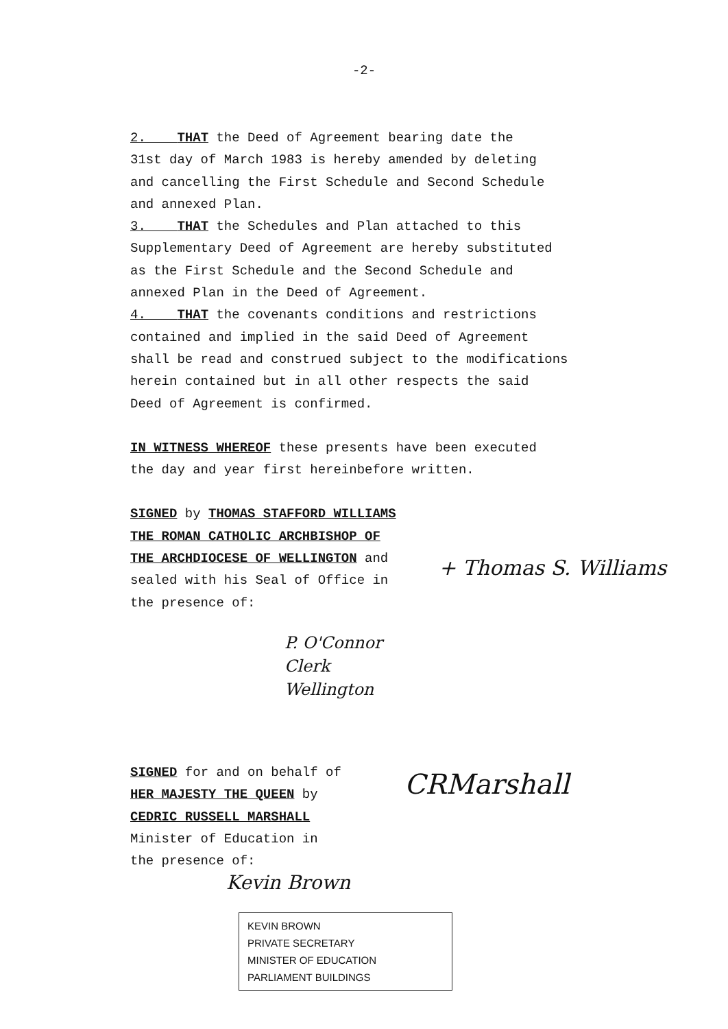-2-
2. THAT the Deed of Agreement bearing date the
31st day of March 1983 is hereby amended by deleting
and cancelling the First Schedule and Second Schedule
and annexed Plan.
3. THAT the Schedules and Plan attached to this
Supplementary Deed of Agreement are hereby substituted
as the First Schedule and the Second Schedule and
annexed Plan in the Deed of Agreement.
4. THAT the covenants conditions and restrictions
contained and implied in the said Deed of Agreement
shall be read and construed subject to the modifications
herein contained but in all other respects the said
Deed of Agreement is confirmed.
IN WITNESS WHEREOF these presents have been executed
the day and year first hereinbefore written.
SIGNED by THOMAS STAFFORD WILLIAMS
THE ROMAN CATHOLIC ARCHBISHOP OF
THE ARCHDIOCESE OF WELLINGTON and
sealed with his Seal of Office in
the presence of:
SIGNED for and on behalf of
HER MAJESTY THE QUEEN by
CEDRIC RUSSELL MARSHALL
Minister of Education in
the presence of:
+ Thomas S. Williams
P. O'Connor
Clerk
Wellington
CRMarshall
Kevin Brown
KEVIN BROWN
PRIVATE SECRETARY
MINISTER OF EDUCATION
PARLIAMENT BUILDINGS